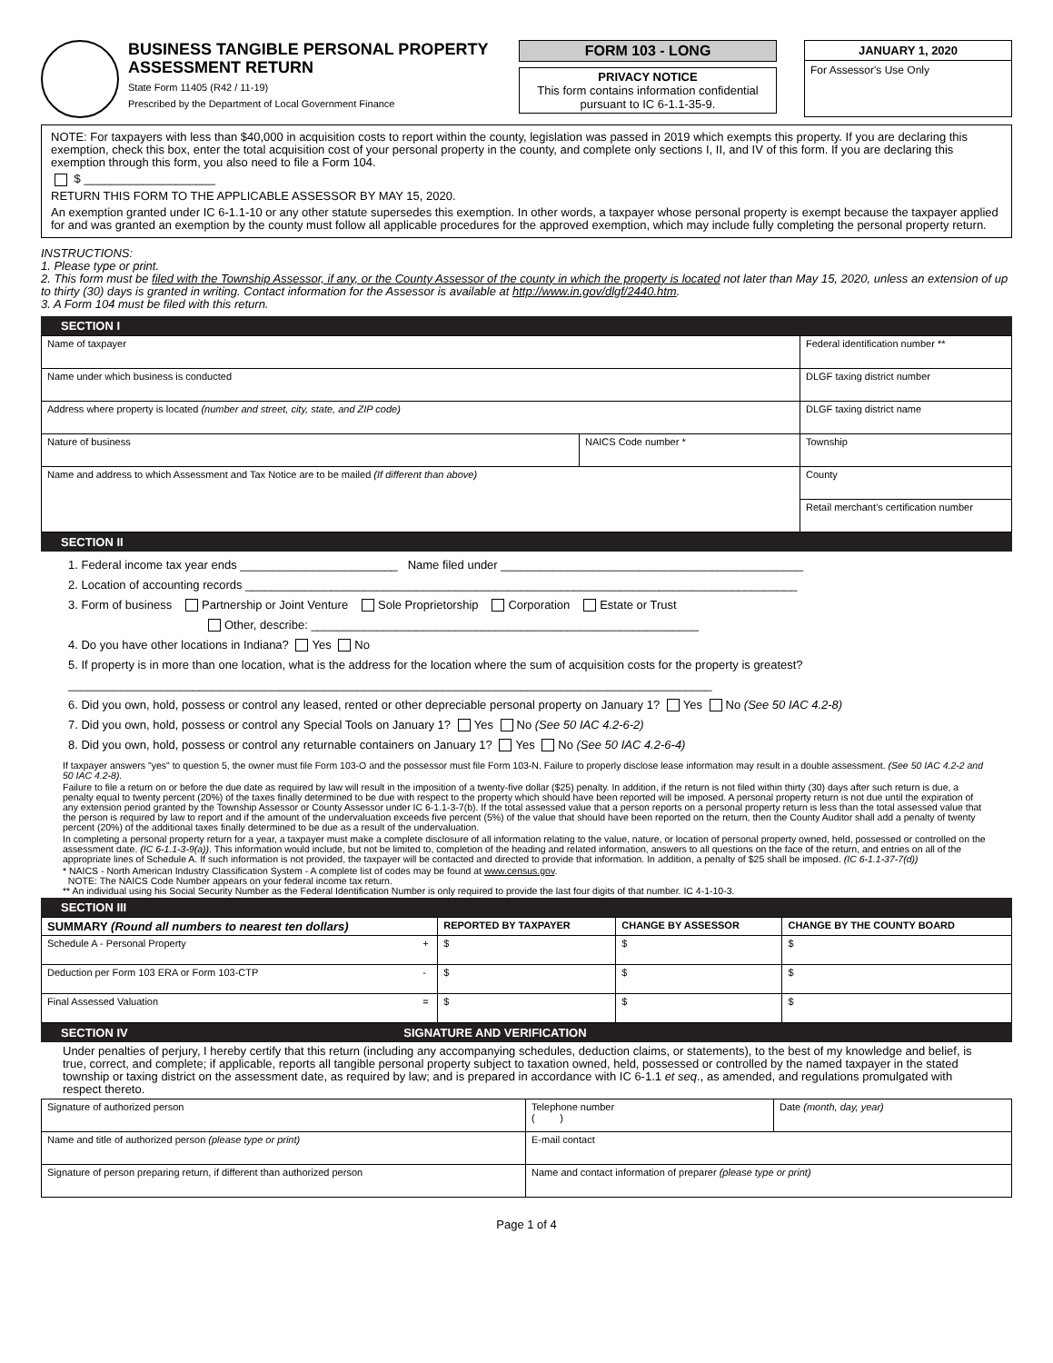BUSINESS TANGIBLE PERSONAL PROPERTY ASSESSMENT RETURN
State Form 11405 (R42 / 11-19)
Prescribed by the Department of Local Government Finance
FORM 103 - LONG
PRIVACY NOTICE
This form contains information confidential pursuant to IC 6-1.1-35-9.
JANUARY 1, 2020
For Assessor's Use Only
NOTE: For taxpayers with less than $40,000 in acquisition costs to report within the county, legislation was passed in 2019 which exempts this property. If you are declaring this exemption, check this box, enter the total acquisition cost of your personal property in the county, and complete only sections I, II, and IV of this form. If you are declaring this exemption through this form, you also need to file a Form 104.
$ ____________________
RETURN THIS FORM TO THE APPLICABLE ASSESSOR BY MAY 15, 2020.
An exemption granted under IC 6-1.1-10 or any other statute supersedes this exemption. In other words, a taxpayer whose personal property is exempt because the taxpayer applied for and was granted an exemption by the county must follow all applicable procedures for the approved exemption, which may include fully completing the personal property return.
INSTRUCTIONS:
1. Please type or print.
2. This form must be filed with the Township Assessor, if any, or the County Assessor of the county in which the property is located not later than May 15, 2020, unless an extension of up to thirty (30) days is granted in writing. Contact information for the Assessor is available at http://www.in.gov/dlgf/2440.htm.
3. A Form 104 must be filed with this return.
SECTION I
| Name of taxpayer | | Federal identification number ** |
| Name under which business is conducted | | DLGF taxing district number |
| Address where property is located (number and street, city, state, and ZIP code) | | DLGF taxing district name |
| Nature of business | NAICS Code number * | Township |
| Name and address to which Assessment and Tax Notice are to be mailed (If different than above) | | County |
| | | Retail merchant’s certification number |
SECTION II
1. Federal income tax year ends ________________________ Name filed under ______________________________________________
2. Location of accounting records ____________________________________________________________________________________
3. Form of business Partnership or Joint Venture Sole Proprietorship Corporation Estate or Trust
Other, describe: ___________________________________________________________
4. Do you have other locations in Indiana? Yes No
5. If property is in more than one location, what is the address for the location where the sum of acquisition costs for the property is greatest?
__________________________________________________________________________________________________
6. Did you own, hold, possess or control any leased, rented or other depreciable personal property on January 1? Yes No (See 50 IAC 4.2-8)
7. Did you own, hold, possess or control any Special Tools on January 1? Yes No (See 50 IAC 4.2-6-2)
8. Did you own, hold, possess or control any returnable containers on January 1? Yes No (See 50 IAC 4.2-6-4)
If taxpayer answers "yes" to question 5, the owner must file Form 103-O and the possessor must file Form 103-N. Failure to properly disclose lease information may result in a double assessment. (See 50 IAC 4.2-2 and 50 IAC 4.2-8).
Failure to file a return on or before the due date as required by law will result in the imposition of a twenty-five dollar ($25) penalty. In addition, if the return is not filed within thirty (30) days after such return is due, a penalty equal to twenty percent (20%) of the taxes finally determined to be due with respect to the property which should have been reported will be imposed. A personal property return is not due until the expiration of any extension period granted by the Township Assessor or County Assessor under IC 6-1.1-3-7(b). If the total assessed value that a person reports on a personal property return is less than the total assessed value that the person is required by law to report and if the amount of the undervaluation exceeds five percent (5%) of the value that should have been reported on the return, then the County Auditor shall add a penalty of twenty percent (20%) of the additional taxes finally determined to be due as a result of the undervaluation.
In completing a personal property return for a year, a taxpayer must make a complete disclosure of all information relating to the value, nature, or location of personal property owned, held, possessed or controlled on the assessment date. (IC 6-1.1-3-9(a)). This information would include, but not be limited to, completion of the heading and related information, answers to all questions on the face of the return, and entries on all of the appropriate lines of Schedule A. If such information is not provided, the taxpayer will be contacted and directed to provide that information. In addition, a penalty of $25 shall be imposed. (IC 6-1.1-37-7(d))
* NAICS - North American Industry Classification System - A complete list of codes may be found at www.census.gov.
NOTE: The NAICS Code Number appears on your federal income tax return.
** An individual using his Social Security Number as the Federal Identification Number is only required to provide the last four digits of that number. IC 4-1-10-3.
SECTION III
| SUMMARY (Round all numbers to nearest ten dollars) | | REPORTED BY TAXPAYER | CHANGE BY ASSESSOR | CHANGE BY THE COUNTY BOARD |
| --- | --- | --- | --- | --- |
| Schedule A - Personal Property | + | $ | $ | $ |
| Deduction per Form 103 ERA or Form 103-CTP | - | $ | $ | $ |
| Final Assessed Valuation | = | $ | $ | $ |
SECTION IV SIGNATURE AND VERIFICATION
Under penalties of perjury, I hereby certify that this return (including any accompanying schedules, deduction claims, or statements), to the best of my knowledge and belief, is true, correct, and complete; if applicable, reports all tangible personal property subject to taxation owned, held, possessed or controlled by the named taxpayer in the stated township or taxing district on the assessment date, as required by law; and is prepared in accordance with IC 6-1.1 et seq., as amended, and regulations promulgated with respect thereto.
| Signature of authorized person | Telephone number ( ) | Date (month, day, year) |
| Name and title of authorized person (please type or print) | E-mail contact | |
| Signature of person preparing return, if different than authorized person | Name and contact information of preparer (please type or print) | |
Page 1 of 4